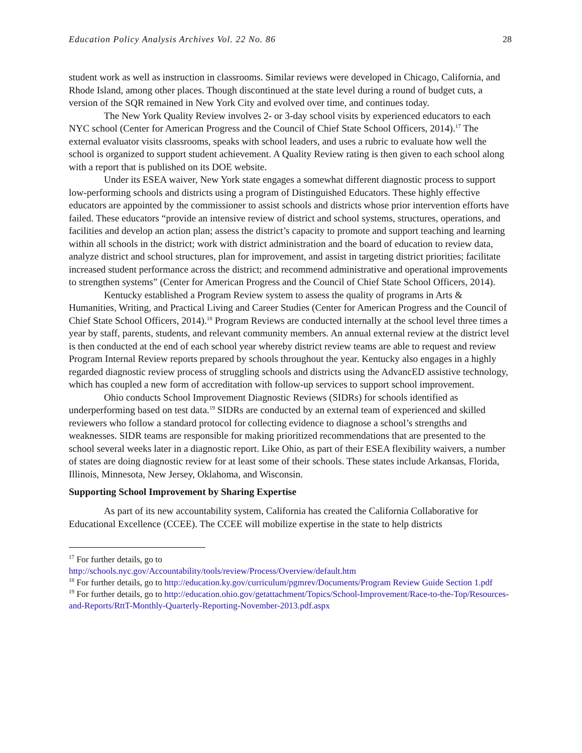Education Policy Analysis Archives Vol. 22 No. 86 28
student work as well as instruction in classrooms. Similar reviews were developed in Chicago, California, and Rhode Island, among other places. Though discontinued at the state level during a round of budget cuts, a version of the SQR remained in New York City and evolved over time, and continues today.
The New York Quality Review involves 2- or 3-day school visits by experienced educators to each NYC school (Center for American Progress and the Council of Chief State School Officers, 2014).<sup>17</sup> The external evaluator visits classrooms, speaks with school leaders, and uses a rubric to evaluate how well the school is organized to support student achievement. A Quality Review rating is then given to each school along with a report that is published on its DOE website.
Under its ESEA waiver, New York state engages a somewhat different diagnostic process to support low-performing schools and districts using a program of Distinguished Educators. These highly effective educators are appointed by the commissioner to assist schools and districts whose prior intervention efforts have failed. These educators “provide an intensive review of district and school systems, structures, operations, and facilities and develop an action plan; assess the district’s capacity to promote and support teaching and learning within all schools in the district; work with district administration and the board of education to review data, analyze district and school structures, plan for improvement, and assist in targeting district priorities; facilitate increased student performance across the district; and recommend administrative and operational improvements to strengthen systems” (Center for American Progress and the Council of Chief State School Officers, 2014).
Kentucky established a Program Review system to assess the quality of programs in Arts & Humanities, Writing, and Practical Living and Career Studies (Center for American Progress and the Council of Chief State School Officers, 2014).<sup>18</sup> Program Reviews are conducted internally at the school level three times a year by staff, parents, students, and relevant community members. An annual external review at the district level is then conducted at the end of each school year whereby district review teams are able to request and review Program Internal Review reports prepared by schools throughout the year. Kentucky also engages in a highly regarded diagnostic review process of struggling schools and districts using the AdvancED assistive technology, which has coupled a new form of accreditation with follow-up services to support school improvement.
Ohio conducts School Improvement Diagnostic Reviews (SIDRs) for schools identified as underperforming based on test data.<sup>19</sup> SIDRs are conducted by an external team of experienced and skilled reviewers who follow a standard protocol for collecting evidence to diagnose a school’s strengths and weaknesses. SIDR teams are responsible for making prioritized recommendations that are presented to the school several weeks later in a diagnostic report. Like Ohio, as part of their ESEA flexibility waivers, a number of states are doing diagnostic review for at least some of their schools. These states include Arkansas, Florida, Illinois, Minnesota, New Jersey, Oklahoma, and Wisconsin.
Supporting School Improvement by Sharing Expertise
As part of its new accountability system, California has created the California Collaborative for Educational Excellence (CCEE). The CCEE will mobilize expertise in the state to help districts
<sup>17</sup> For further details, go to
http://schools.nyc.gov/Accountability/tools/review/Process/Overview/default.htm
<sup>18</sup> For further details, go to http://education.ky.gov/curriculum/pgmrev/Documents/Program Review Guide Section 1.pdf
<sup>19</sup> For further details, go to http://education.ohio.gov/getattachment/Topics/School-Improvement/Race-to-the-Top/Resources-and-Reports/RttT-Monthly-Quarterly-Reporting-November-2013.pdf.aspx